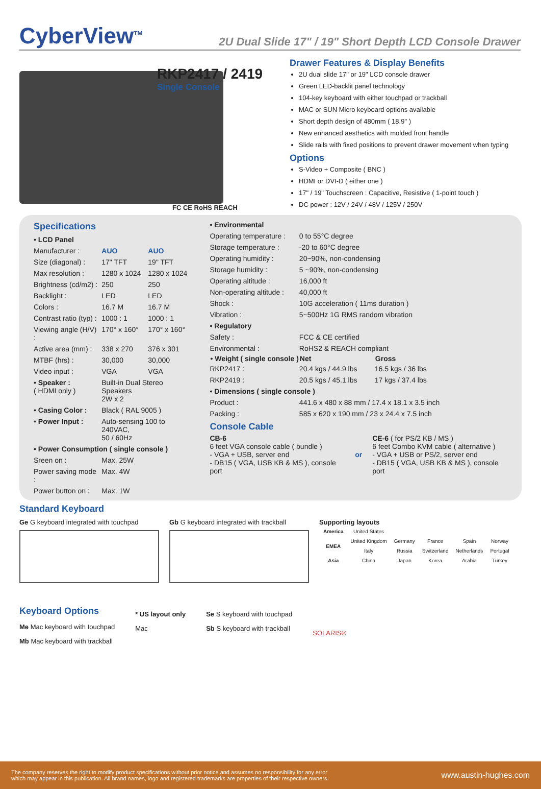CyberView<sup>TM</sup>
2U Dual Slide 17" / 19" Short Depth LCD Console Drawer
RKP2417 / 2419
Single Console
FC CE RoHS REACH
Drawer Features & Display Benefits
2U dual slide 17" or 19" LCD console drawer
Green LED-backlit panel technology
104-key keyboard with either touchpad or trackball
MAC or SUN Micro keyboard options available
Short depth design of 480mm ( 18.9" )
New enhanced aesthetics with molded front handle
Slide rails with fixed positions to prevent drawer movement when typing
Options
S-Video + Composite ( BNC )
HDMI or DVI-D ( either one )
17" / 19" Touchscreen : Capacitive, Resistive ( 1-point touch )
DC power : 12V / 24V / 48V / 125V / 250V
Specifications
| • LCD Panel | | |
| Manufacturer : | AUO | AUO |
| Size (diagonal) : | 17" TFT | 19" TFT |
| Max resolution : | 1280 x 1024 | 1280 x 1024 |
| Brightness (cd/m2) : | 250 | 250 |
| Backlight : | LED | LED |
| Colors : | 16.7 M | 16.7 M |
| Contrast ratio (typ) : | 1000 : 1 | 1000 : 1 |
| Viewing angle (H/V) : | 170° x 160° | 170° x 160° |
| Active area (mm) : | 338 x 270 | 376 x 301 |
| MTBF (hrs) : | 30,000 | 30,000 |
| Video input : | VGA | VGA |
| • Speaker : ( HDMI only ) | Built-in Dual Stereo Speakers 2W x 2 | |
| • Casing Color : | Black ( RAL 9005 ) | |
| • Power Input : | Auto-sensing 100 to 240VAC, 50 / 60Hz | |
| • Power Consumption ( single console ) | | |
| Sreen on : | Max. 25W | |
| Power saving mode : | Max. 4W | |
| Power button on : | Max. 1W | |
| • Environmental | | |
| Operating temperature : | 0 to 55°C degree | |
| Storage temperature : | -20 to 60°C degree | |
| Operating humidity : | 20~90%, non-condensing | |
| Storage humidity : | 5 ~90%, non-condensing | |
| Operating altitude : | 16,000 ft | |
| Non-operating altitude : | 40,000 ft | |
| Shock : | 10G acceleration ( 11ms duration ) | |
| Vibration : | 5~500Hz 1G RMS random vibration | |
| • Regulatory | | |
| Safety : | FCC & CE certified | |
| Environmental : | RoHS2 & REACH compliant | |
| • Weight ( single console ) | Net | Gross |
| RKP2417 : | 20.4 kgs / 44.9 lbs | 16.5 kgs / 36 lbs |
| RKP2419 : | 20.5 kgs / 45.1 lbs | 17 kgs / 37.4 lbs |
| • Dimensions ( single console ) | | |
| Product : | 441.6 x 480 x 88 mm / 17.4 x 18.1 x 3.5 inch | |
| Packing : | 585 x 620 x 190 mm / 23 x 24.4 x 7.5 inch | |
Console Cable
CB-6
6 feet VGA console cable ( bundle )
- VGA + USB, server end
- DB15 ( VGA, USB KB & MS ), console port
or CE-6 ( for PS/2 KB / MS )
6 feet Combo KVM cable ( alternative )
- VGA + USB or PS/2, server end
- DB15 ( VGA, USB KB & MS ), console port
Standard Keyboard
Ge G keyboard integrated with touchpad
Gb G keyboard integrated with trackball
Supporting layouts
| America | United States | | | | |
| EMEA | United Kingdom | Germany | France | Spain | Norway |
| | Italy | Russia | Switzerland | Netherlands | Portugal |
| Asia | China | Japan | Korea | Arabia | Turkey |
Keyboard Options
Me Mac keyboard with touchpad
Mb Mac keyboard with trackball
* US layout only
Mac
Se S keyboard with touchpad
Sb S keyboard with trackball
SOLARIS®
The company reserves the right to modify product specifications without prior notice and assumes no responsibility for any error
which may appear in this publication. All brand names, logo and registered trademarks are properties of their respective owners.
www.austin-hughes.com